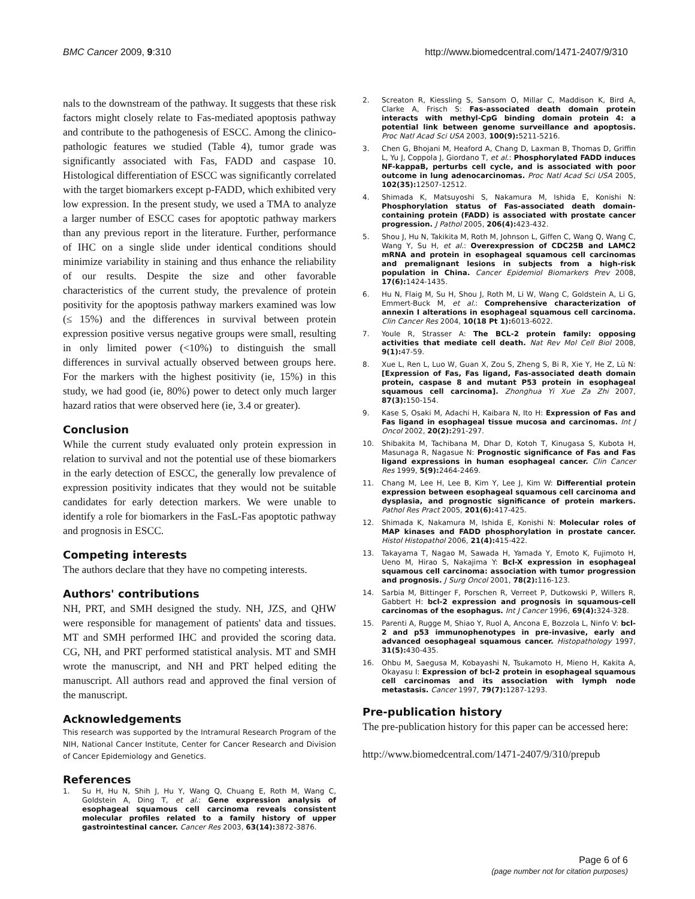BMC Cancer 2009, 9:310 http://www.biomedcentral.com/1471-2407/9/310
nals to the downstream of the pathway. It suggests that these risk factors might closely relate to Fas-mediated apoptosis pathway and contribute to the pathogenesis of ESCC. Among the clinico-pathologic features we studied (Table 4), tumor grade was significantly associated with Fas, FADD and caspase 10. Histological differentiation of ESCC was significantly correlated with the target biomarkers except p-FADD, which exhibited very low expression. In the present study, we used a TMA to analyze a larger number of ESCC cases for apoptotic pathway markers than any previous report in the literature. Further, performance of IHC on a single slide under identical conditions should minimize variability in staining and thus enhance the reliability of our results. Despite the size and other favorable characteristics of the current study, the prevalence of protein positivity for the apoptosis pathway markers examined was low (≤ 15%) and the differences in survival between protein expression positive versus negative groups were small, resulting in only limited power (<10%) to distinguish the small differences in survival actually observed between groups here. For the markers with the highest positivity (ie, 15%) in this study, we had good (ie, 80%) power to detect only much larger hazard ratios that were observed here (ie, 3.4 or greater).
Conclusion
While the current study evaluated only protein expression in relation to survival and not the potential use of these biomarkers in the early detection of ESCC, the generally low prevalence of expression positivity indicates that they would not be suitable candidates for early detection markers. We were unable to identify a role for biomarkers in the FasL-Fas apoptotic pathway and prognosis in ESCC.
Competing interests
The authors declare that they have no competing interests.
Authors' contributions
NH, PRT, and SMH designed the study. NH, JZS, and QHW were responsible for management of patients' data and tissues. MT and SMH performed IHC and provided the scoring data. CG, NH, and PRT performed statistical analysis. MT and SMH wrote the manuscript, and NH and PRT helped editing the manuscript. All authors read and approved the final version of the manuscript.
Acknowledgements
This research was supported by the Intramural Research Program of the NIH, National Cancer Institute, Center for Cancer Research and Division of Cancer Epidemiology and Genetics.
References
1. Su H, Hu N, Shih J, Hu Y, Wang Q, Chuang E, Roth M, Wang C, Goldstein A, Ding T, et al.: Gene expression analysis of esophageal squamous cell carcinoma reveals consistent molecular profiles related to a family history of upper gastrointestinal cancer. Cancer Res 2003, 63(14): 3872-3876.
2. Screaton R, Kiessling S, Sansom O, Millar C, Maddison K, Bird A, Clarke A, Frisch S: Fas-associated death domain protein interacts with methyl-CpG binding domain protein 4: a potential link between genome surveillance and apoptosis. Proc Natl Acad Sci USA 2003, 100(9): 5211-5216.
3. Chen G, Bhojani M, Heaford A, Chang D, Laxman B, Thomas D, Griffin L, Yu J, Coppola J, Giordano T, et al.: Phosphorylated FADD induces NF-kappaB, perturbs cell cycle, and is associated with poor outcome in lung adenocarcinomas. Proc Natl Acad Sci USA 2005, 102(35): 12507-12512.
4. Shimada K, Matsuyoshi S, Nakamura M, Ishida E, Konishi N: Phosphorylation status of Fas-associated death domain-containing protein (FADD) is associated with prostate cancer progression. J Pathol 2005, 206(4): 423-432.
5. Shou J, Hu N, Takikita M, Roth M, Johnson L, Giffen C, Wang Q, Wang C, Wang Y, Su H, et al.: Overexpression of CDC25B and LAMC2 mRNA and protein in esophageal squamous cell carcinomas and premalignant lesions in subjects from a high-risk population in China. Cancer Epidemiol Biomarkers Prev 2008, 17(6): 1424-1435.
6. Hu N, Flaig M, Su H, Shou J, Roth M, Li W, Wang C, Goldstein A, Li G, Emmert-Buck M, et al.: Comprehensive characterization of annexin I alterations in esophageal squamous cell carcinoma. Clin Cancer Res 2004, 10(18 Pt 1): 6013-6022.
7. Youle R, Strasser A: The BCL-2 protein family: opposing activities that mediate cell death. Nat Rev Mol Cell Biol 2008, 9(1): 47-59.
8. Xue L, Ren L, Luo W, Guan X, Zou S, Zheng S, Bi R, Xie Y, He Z, Lü N: [Expression of Fas, Fas ligand, Fas-associated death domain protein, caspase 8 and mutant P53 protein in esophageal squamous cell carcinoma]. Zhonghua Yi Xue Za Zhi 2007, 87(3): 150-154.
9. Kase S, Osaki M, Adachi H, Kaibara N, Ito H: Expression of Fas and Fas ligand in esophageal tissue mucosa and carcinomas. Int J Oncol 2002, 20(2): 291-297.
10. Shibakita M, Tachibana M, Dhar D, Kotoh T, Kinugasa S, Kubota H, Masunaga R, Nagasue N: Prognostic significance of Fas and Fas ligand expressions in human esophageal cancer. Clin Cancer Res 1999, 5(9): 2464-2469.
11. Chang M, Lee H, Lee B, Kim Y, Lee J, Kim W: Differential protein expression between esophageal squamous cell carcinoma and dysplasia, and prognostic significance of protein markers. Pathol Res Pract 2005, 201(6): 417-425.
12. Shimada K, Nakamura M, Ishida E, Konishi N: Molecular roles of MAP kinases and FADD phosphorylation in prostate cancer. Histol Histopathol 2006, 21(4): 415-422.
13. Takayama T, Nagao M, Sawada H, Yamada Y, Emoto K, Fujimoto H, Ueno M, Hirao S, Nakajima Y: Bcl-X expression in esophageal squamous cell carcinoma: association with tumor progression and prognosis. J Surg Oncol 2001, 78(2): 116-123.
14. Sarbia M, Bittinger F, Porschen R, Verreet P, Dutkowski P, Willers R, Gabbert H: bcl-2 expression and prognosis in squamous-cell carcinomas of the esophagus. Int J Cancer 1996, 69(4): 324-328.
15. Parenti A, Rugge M, Shiao Y, Ruol A, Ancona E, Bozzola L, Ninfo V: bcl-2 and p53 immunophenotypes in pre-invasive, early and advanced oesophageal squamous cancer. Histopathology 1997, 31(5): 430-435.
16. Ohbu M, Saegusa M, Kobayashi N, Tsukamoto H, Mieno H, Kakita A, Okayasu I: Expression of bcl-2 protein in esophageal squamous cell carcinomas and its association with lymph node metastasis. Cancer 1997, 79(7): 1287-1293.
Pre-publication history
The pre-publication history for this paper can be accessed here:
http://www.biomedcentral.com/1471-2407/9/310/prepub
Page 6 of 6
(page number not for citation purposes)